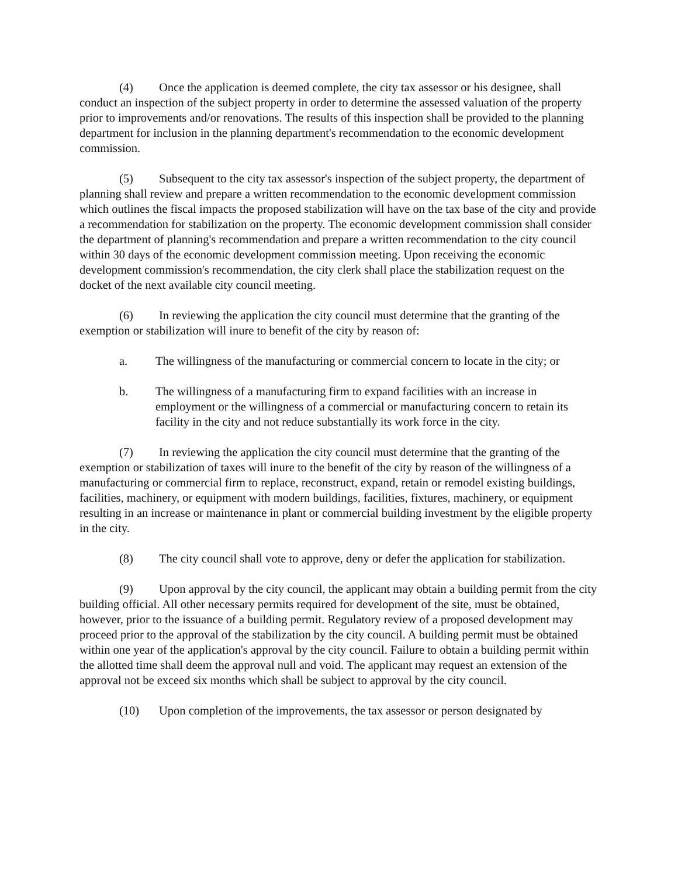(4) Once the application is deemed complete, the city tax assessor or his designee, shall conduct an inspection of the subject property in order to determine the assessed valuation of the property prior to improvements and/or renovations. The results of this inspection shall be provided to the planning department for inclusion in the planning department's recommendation to the economic development commission.
(5) Subsequent to the city tax assessor's inspection of the subject property, the department of planning shall review and prepare a written recommendation to the economic development commission which outlines the fiscal impacts the proposed stabilization will have on the tax base of the city and provide a recommendation for stabilization on the property. The economic development commission shall consider the department of planning's recommendation and prepare a written recommendation to the city council within 30 days of the economic development commission meeting. Upon receiving the economic development commission's recommendation, the city clerk shall place the stabilization request on the docket of the next available city council meeting.
(6) In reviewing the application the city council must determine that the granting of the exemption or stabilization will inure to benefit of the city by reason of:
a. The willingness of the manufacturing or commercial concern to locate in the city; or
b. The willingness of a manufacturing firm to expand facilities with an increase in employment or the willingness of a commercial or manufacturing concern to retain its facility in the city and not reduce substantially its work force in the city.
(7) In reviewing the application the city council must determine that the granting of the exemption or stabilization of taxes will inure to the benefit of the city by reason of the willingness of a manufacturing or commercial firm to replace, reconstruct, expand, retain or remodel existing buildings, facilities, machinery, or equipment with modern buildings, facilities, fixtures, machinery, or equipment resulting in an increase or maintenance in plant or commercial building investment by the eligible property in the city.
(8) The city council shall vote to approve, deny or defer the application for stabilization.
(9) Upon approval by the city council, the applicant may obtain a building permit from the city building official. All other necessary permits required for development of the site, must be obtained, however, prior to the issuance of a building permit. Regulatory review of a proposed development may proceed prior to the approval of the stabilization by the city council. A building permit must be obtained within one year of the application's approval by the city council. Failure to obtain a building permit within the allotted time shall deem the approval null and void. The applicant may request an extension of the approval not be exceed six months which shall be subject to approval by the city council.
(10) Upon completion of the improvements, the tax assessor or person designated by